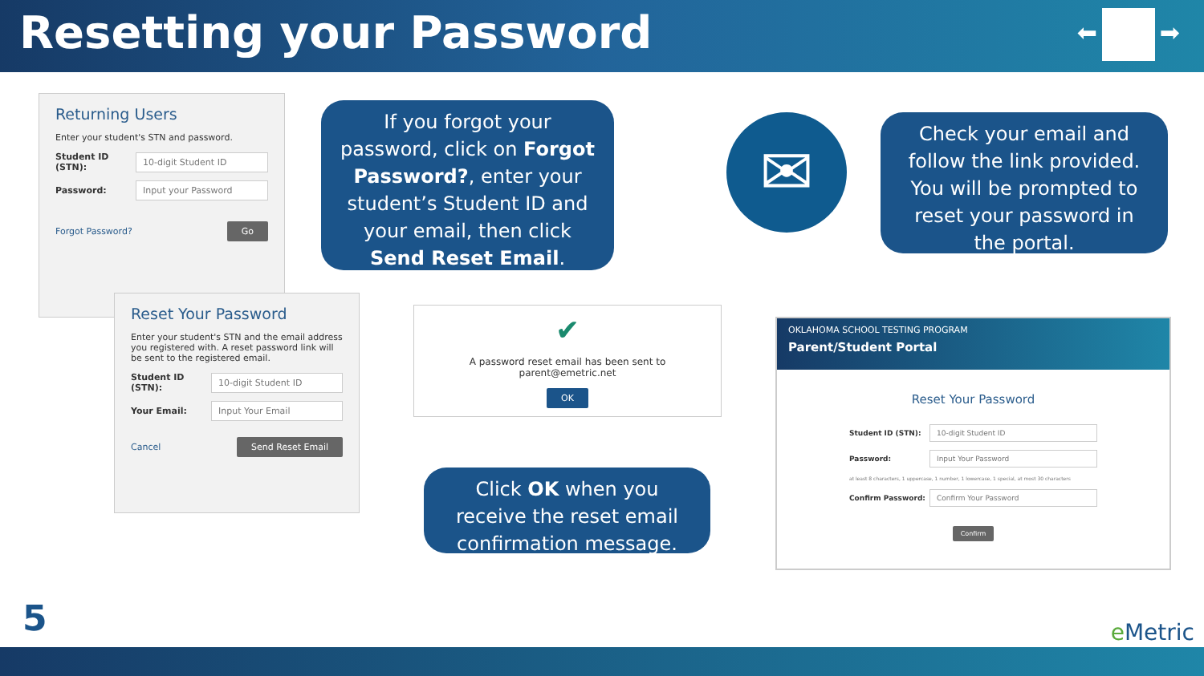Resetting your Password
⬅ ➡
Returning Users
Enter your student's STN and password.
Student ID (STN): 10-digit Student ID
Password: Input your Password
Forgot Password? Go
Reset Your Password
Enter your student's STN and the email address you registered with. A reset password link will be sent to the registered email.
Student ID (STN): 10-digit Student ID
Your Email: Input Your Email
Cancel Send Reset Email
If you forgot your password, click on Forgot Password?, enter your student’s Student ID and your email, then click Send Reset Email.
✔
A password reset email has been sent to parent@emetric.net
OK
Click OK when you receive the reset email confirmation message.
✉
Check your email and follow the link provided. You will be prompted to reset your password in the portal.
OKLAHOMA SCHOOL TESTING PROGRAM
Parent/Student Portal
Reset Your Password
Student ID (STN): 10-digit Student ID
Password: Input Your Password
at least 8 characters, 1 uppercase, 1 number, 1 lowercase, 1 special, at most 30 characters
Confirm Password: Confirm Your Password
Confirm
5 e Metric